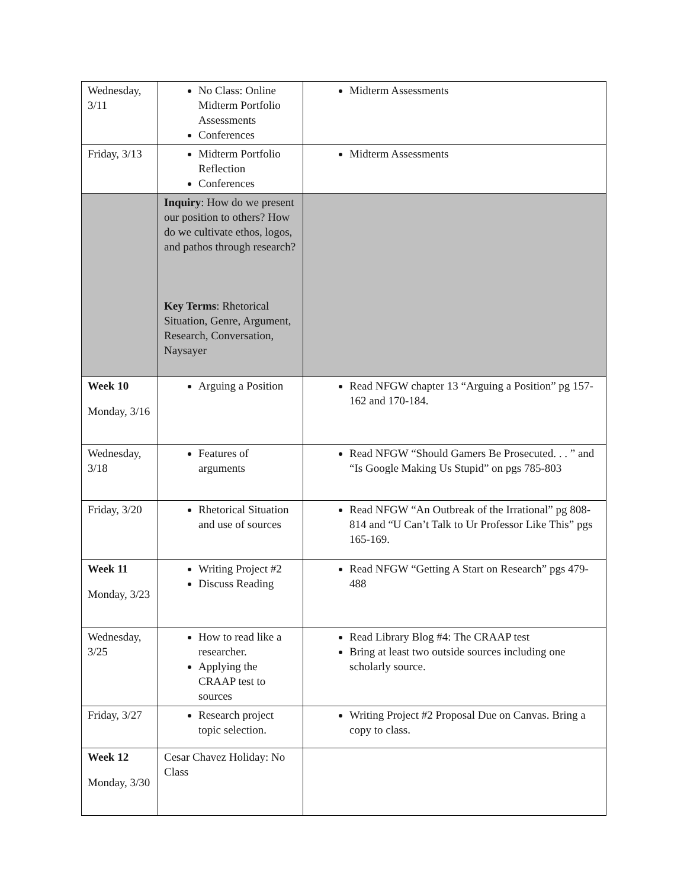| Wednesday, 3/11 | No Class: Online Midterm Portfolio Assessments Conferences | Midterm Assessments |
| Friday, 3/13 | Midterm Portfolio Reflection Conferences | Midterm Assessments |
| | Inquiry : How do we present our position to others? How do we cultivate ethos, logos, and pathos through research? Key Terms : Rhetorical Situation, Genre, Argument, Research, Conversation, Naysayer | |
| Week 10 Monday, 3/16 | Arguing a Position | Read NFGW chapter 13 “Arguing a Position” pg 157-162 and 170-184. |
| Wednesday, 3/18 | Features of arguments | Read NFGW “Should Gamers Be Prosecuted. . . ” and “Is Google Making Us Stupid” on pgs 785-803 |
| Friday, 3/20 | Rhetorical Situation and use of sources | Read NFGW “An Outbreak of the Irrational” pg 808-814 and “U Can’t Talk to Ur Professor Like This” pgs 165-169. |
| Week 11 Monday, 3/23 | Writing Project #2 Discuss Reading | Read NFGW “Getting A Start on Research” pgs 479-488 |
| Wednesday, 3/25 | How to read like a researcher. Applying the CRAAP test to sources | Read Library Blog #4: The CRAAP test Bring at least two outside sources including one scholarly source. |
| Friday, 3/27 | Research project topic selection. | Writing Project #2 Proposal Due on Canvas. Bring a copy to class. |
| Week 12 Monday, 3/30 | Cesar Chavez Holiday: No Class | |